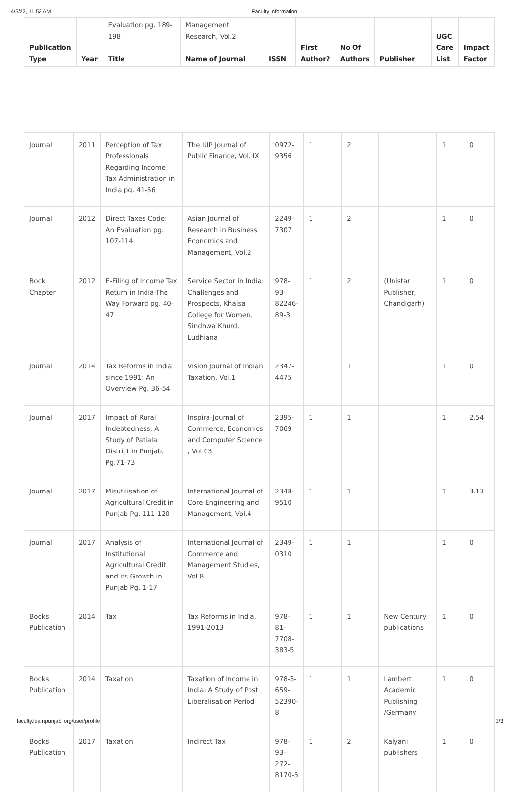4/5/22, 11:53 AM Faculty Information
| Publication Type | Year | Evaluation pg. 189-198 Title | Management Research, Vol.2 Name of Journal | ISSN | First Author? | No Of Authors | Publisher | UGC Care List | Impact Factor |
| --- | --- | --- | --- | --- | --- | --- | --- | --- | --- |
| Journal | 2011 | Perception of Tax Professionals Regarding Income Tax Administration in India pg. 41-56 | The IUP Journal of Public Finance, Vol. IX | 0972-9356 | 1 | 2 | | 1 | 0 |
| Journal | 2012 | Direct Taxes Code: An Evaluation pg. 107-114 | Asian Journal of Research in Business Economics and Management, Vol.2 | 2249–7307 | 1 | 2 | | 1 | 0 |
| Book Chapter | 2012 | E-Filing of Income Tax Return in India-The Way Forward pg. 40-47 | Service Sector in India: Challenges and Prospects, Khalsa College for Women, Sindhwa Khurd, Ludhiana | 978-93-82246-89-3 | 1 | 2 | (Unistar Publisher, Chandigarh) | 1 | 0 |
| Journal | 2014 | Tax Reforms in India since 1991: An Overview Pg. 36-54 | Vision Journal of Indian Taxation, Vol.1 | 2347-4475 | 1 | 1 | | 1 | 0 |
| Journal | 2017 | Impact of Rural Indebtedness: A Study of Patiala District in Punjab, Pg.71-73 | Inspira-Journal of Commerce, Economics and Computer Science , Vol.03 | 2395-7069 | 1 | 1 | | 1 | 2.54 |
| Journal | 2017 | Misutilisation of Agricultural Credit in Punjab Pg. 111-120 | International Journal of Core Engineering and Management, Vol.4 | 2348-9510 | 1 | 1 | | 1 | 3.13 |
| Journal | 2017 | Analysis of Institutional Agricultural Credit and its Growth in Punjab Pg. 1-17 | International Journal of Commerce and Management Studies, Vol.8 | 2349-0310 | 1 | 1 | | 1 | 0 |
| Books Publication | 2014 | Tax | Tax Reforms in India, 1991-2013 | 978-81-7708-383-5 | 1 | 1 | New Century publications | 1 | 0 |
| Books Publication | 2014 | Taxation | Taxation of Income in India: A Study of Post Liberalisation Period | 978-3-659-52390-8 | 1 | 1 | Lambert Academic Publishing /Germany | 1 | 0 |
| Books Publication | 2017 | Taxation | Indirect Tax | 978-93-272-8170-5 | 1 | 2 | Kalyani publishers | 1 | 0 |
faculty.learnpunjabi.org/user/profile 2/3